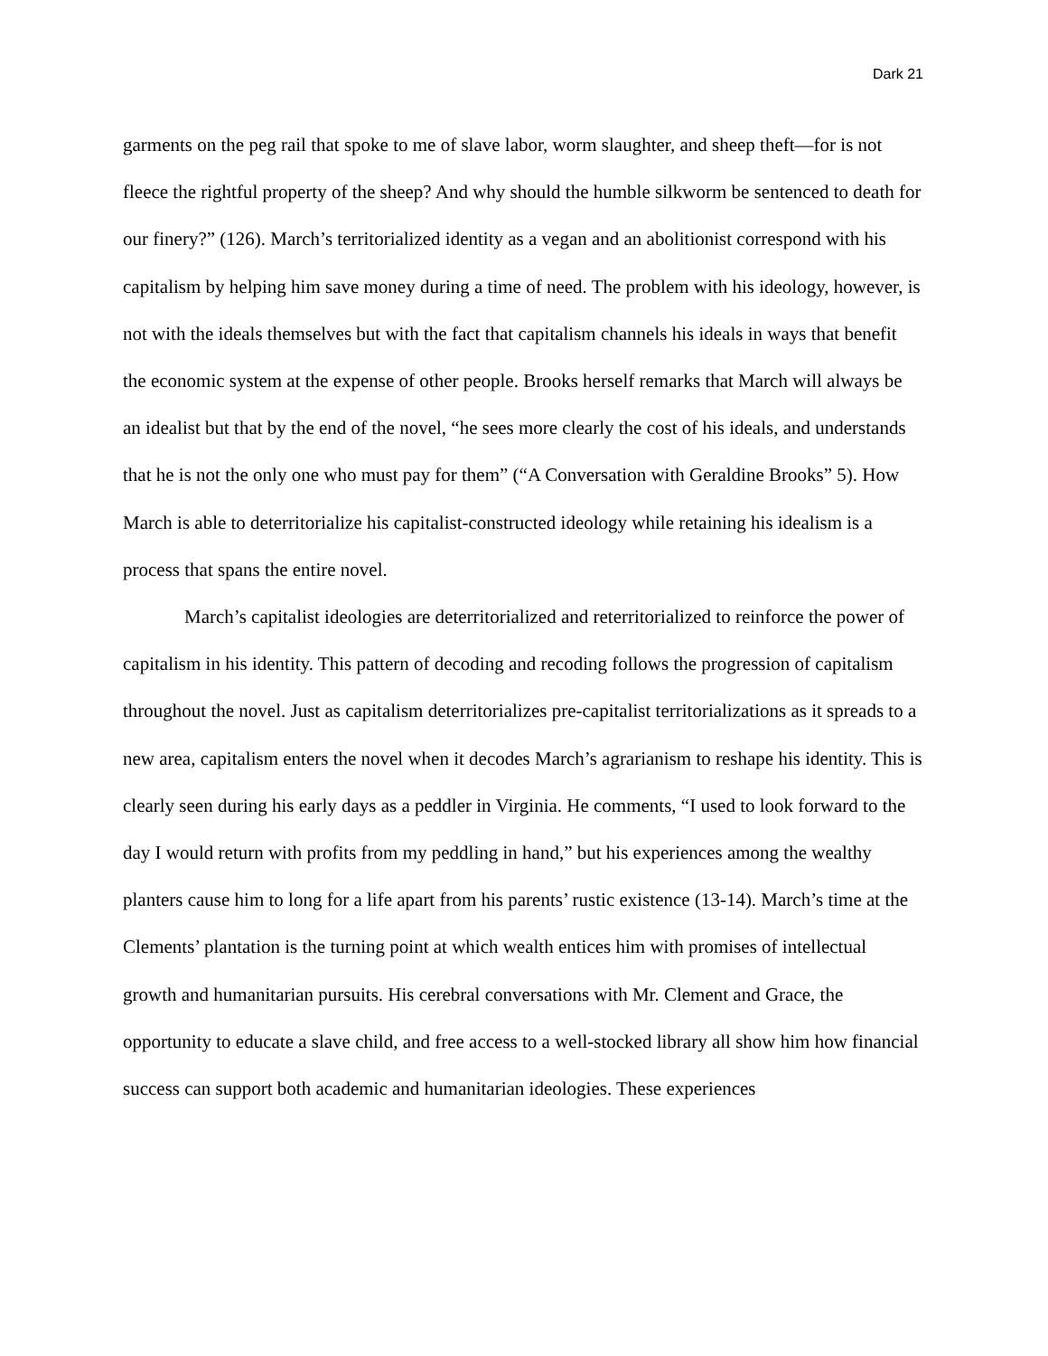Dark 21
garments on the peg rail that spoke to me of slave labor, worm slaughter, and sheep theft—for is not fleece the rightful property of the sheep? And why should the humble silkworm be sentenced to death for our finery?” (126). March’s territorialized identity as a vegan and an abolitionist correspond with his capitalism by helping him save money during a time of need. The problem with his ideology, however, is not with the ideals themselves but with the fact that capitalism channels his ideals in ways that benefit the economic system at the expense of other people. Brooks herself remarks that March will always be an idealist but that by the end of the novel, “he sees more clearly the cost of his ideals, and understands that he is not the only one who must pay for them” (“A Conversation with Geraldine Brooks” 5). How March is able to deterritorialize his capitalist-constructed ideology while retaining his idealism is a process that spans the entire novel.
March’s capitalist ideologies are deterritorialized and reterritorialized to reinforce the power of capitalism in his identity. This pattern of decoding and recoding follows the progression of capitalism throughout the novel. Just as capitalism deterritorializes pre-capitalist territorializations as it spreads to a new area, capitalism enters the novel when it decodes March’s agrarianism to reshape his identity. This is clearly seen during his early days as a peddler in Virginia. He comments, “I used to look forward to the day I would return with profits from my peddling in hand,” but his experiences among the wealthy planters cause him to long for a life apart from his parents’ rustic existence (13-14). March’s time at the Clements’ plantation is the turning point at which wealth entices him with promises of intellectual growth and humanitarian pursuits. His cerebral conversations with Mr. Clement and Grace, the opportunity to educate a slave child, and free access to a well-stocked library all show him how financial success can support both academic and humanitarian ideologies. These experiences